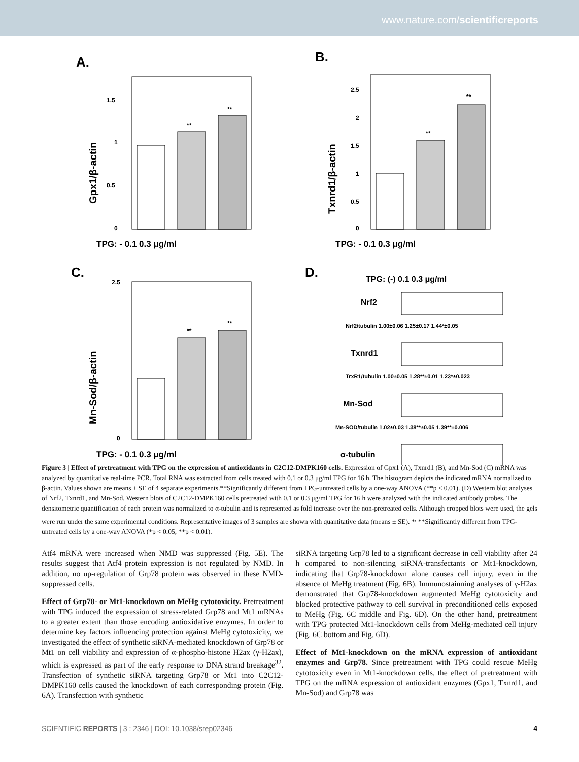www.nature.com/scientificreports
A.
**
**
1.5
1
0.5
0
Gpx1/β-actin
TPG: - 0.1 0.3 μg/ml
B.
**
**
2.5
2
1.5
1
0.5
0
Txnrd1/β-actin
TPG: - 0.1 0.3 μg/ml
C.
**
**
2.5
0
Mn-Sod/β-actin
TPG: - 0.1 0.3 μg/ml
D.
TPG: (-) 0.1 0.3 μg/ml
Nrf2
Nrf2/tubulin 1.00±0.06 1.25±0.17 1.44*±0.05
Txnrd1
TrxR1/tubulin 1.00±0.05 1.28**±0.01 1.23*±0.023
Mn-Sod
Mn-SOD/tubulin 1.02±0.03 1.38**±0.05 1.39**±0.006
α-tubulin
Figure 3 | Effect of pretreatment with TPG on the expression of antioxidants in C2C12-DMPK160 cells. Expression of Gpx1 (A), Txnrd1 (B), and Mn-Sod (C) mRNA was analyzed by quantitative real-time PCR. Total RNA was extracted from cells treated with 0.1 or 0.3 μg/ml TPG for 16 h. The histogram depicts the indicated mRNA normalized to β-actin. Values shown are means ± SE of 4 separate experiments.**Significantly different from TPG-untreated cells by a one-way ANOVA (**p < 0.01). (D) Western blot analyses of Nrf2, Txnrd1, and Mn-Sod. Western blots of C2C12-DMPK160 cells pretreated with 0.1 or 0.3 μg/ml TPG for 16 h were analyzed with the indicated antibody probes. The densitometric quantification of each protein was normalized to α-tubulin and is represented as fold increase over the non-pretreated cells. Although cropped blots were used, the gels were run under the same experimental conditions. Representative images of 3 samples are shown with quantitative data (means ± SE). *<sup>,</sup> **Significantly different from TPG-untreated cells by a one-way ANOVA (*p < 0.05, **p < 0.01).
Atf4 mRNA were increased when NMD was suppressed (Fig. 5E). The results suggest that Atf4 protein expression is not regulated by NMD. In addition, no up-regulation of Grp78 protein was observed in these NMD-suppressed cells.
Effect of Grp78- or Mt1-knockdown on MeHg cytotoxicity. Pretreatment with TPG induced the expression of stress-related Grp78 and Mt1 mRNAs to a greater extent than those encoding antioxidative enzymes. In order to determine key factors influencing protection against MeHg cytotoxicity, we investigated the effect of synthetic siRNA-mediated knockdown of Grp78 or Mt1 on cell viability and expression of α-phospho-histone H2ax (γ-H2ax), which is expressed as part of the early response to DNA strand breakage<sup>32</sup>. Transfection of synthetic siRNA targeting Grp78 or Mt1 into C2C12-DMPK160 cells caused the knockdown of each corresponding protein (Fig. 6A). Transfection with synthetic
siRNA targeting Grp78 led to a significant decrease in cell viability after 24 h compared to non-silencing siRNA-transfectants or Mt1-knockdown, indicating that Grp78-knockdown alone causes cell injury, even in the absence of MeHg treatment (Fig. 6B). Immunostainning analyses of γ-H2ax demonstrated that Grp78-knockdown augmented MeHg cytotoxicity and blocked protective pathway to cell survival in preconditioned cells exposed to MeHg (Fig. 6C middle and Fig. 6D). On the other hand, pretreatment with TPG protected Mt1-knockdown cells from MeHg-mediated cell injury (Fig. 6C bottom and Fig. 6D).
Effect of Mt1-knockdown on the mRNA expression of antioxidant enzymes and Grp78. Since pretreatment with TPG could rescue MeHg cytotoxicity even in Mt1-knockdown cells, the effect of pretreatment with TPG on the mRNA expression of antioxidant enzymes (Gpx1, Txnrd1, and Mn-Sod) and Grp78 was
SCIENTIFIC REPORTS | 3 : 2346 | DOI: 10.1038/srep02346 4